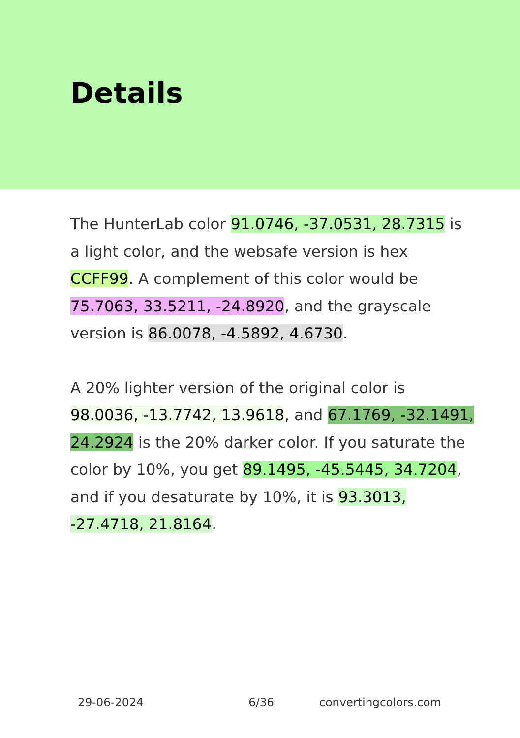Details
The HunterLab color 91.0746, -37.0531, 28.7315 is a light color, and the websafe version is hex CCFF99. A complement of this color would be 75.7063, 33.5211, -24.8920, and the grayscale version is 86.0078, -4.5892, 4.6730.
A 20% lighter version of the original color is 98.0036, -13.7742, 13.9618, and 67.1769, -32.1491, 24.2924 is the 20% darker color. If you saturate the color by 10%, you get 89.1495, -45.5445, 34.7204, and if you desaturate by 10%, it is 93.3013, -27.4718, 21.8164.
29-06-2024 6/36 convertingcolors.com